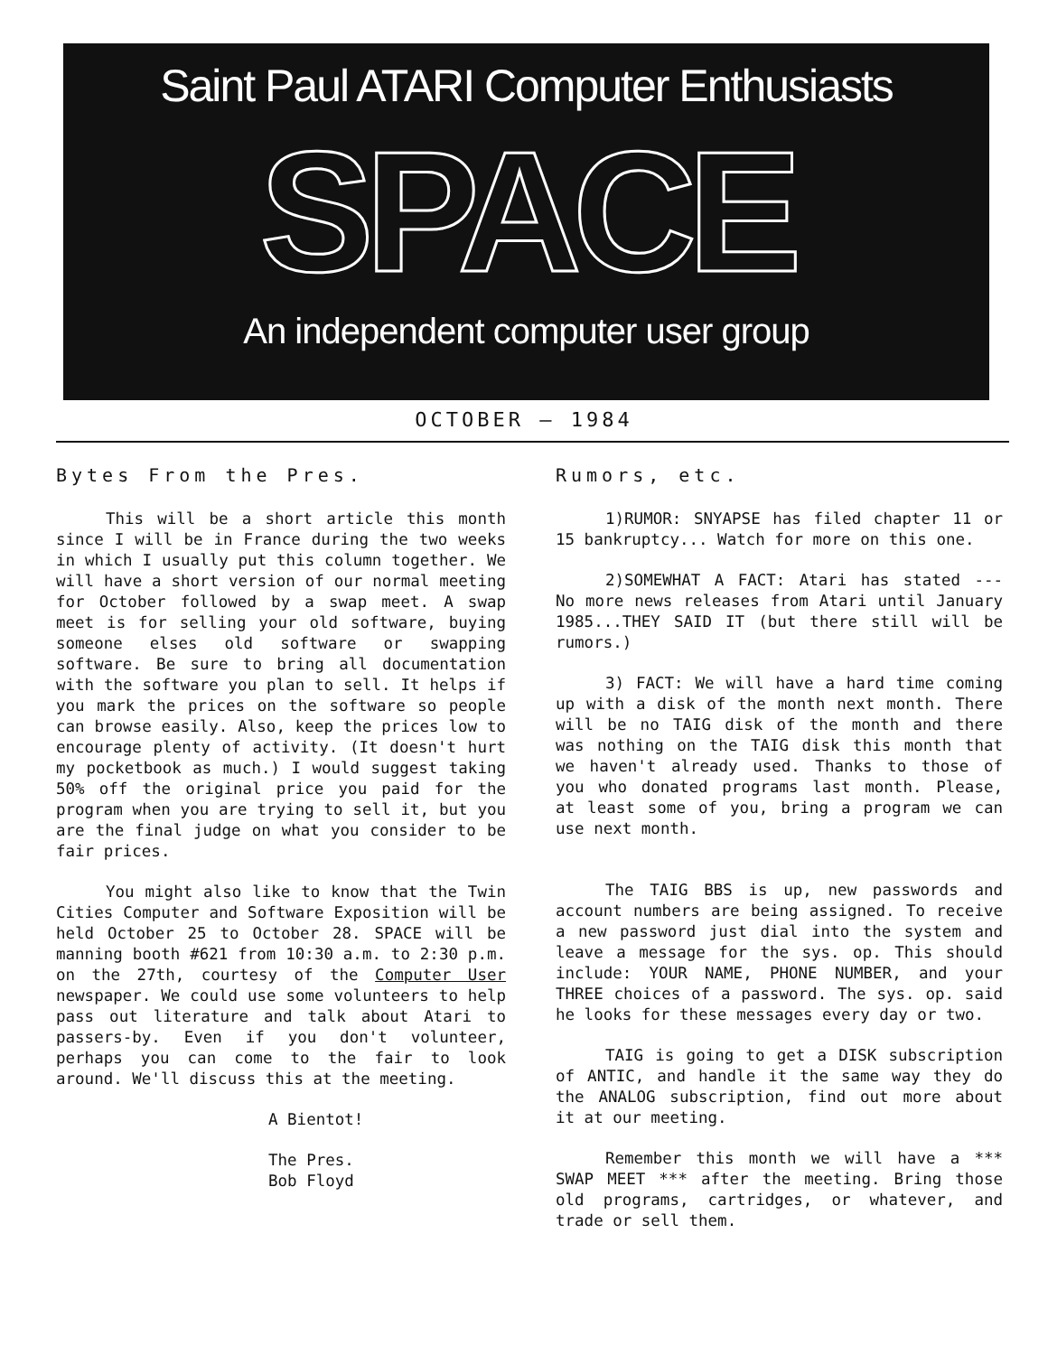Saint Paul ATARI Computer Enthusiasts
SPACE
An independent computer user group
OCTOBER — 1984
Bytes From the Pres.
This will be a short article this month since I will be in France during the two weeks in which I usually put this column together. We will have a short version of our normal meeting for October followed by a swap meet. A swap meet is for selling your old software, buying someone elses old software or swapping software. Be sure to bring all documentation with the software you plan to sell. It helps if you mark the prices on the software so people can browse easily. Also, keep the prices low to encourage plenty of activity. (It doesn't hurt my pocketbook as much.) I would suggest taking 50% off the original price you paid for the program when you are trying to sell it, but you are the final judge on what you consider to be fair prices.
You might also like to know that the Twin Cities Computer and Software Exposition will be held October 25 to October 28. SPACE will be manning booth #621 from 10:30 a.m. to 2:30 p.m. on the 27th, courtesy of the Computer User newspaper. We could use some volunteers to help pass out literature and talk about Atari to passers-by. Even if you don't volunteer, perhaps you can come to the fair to look around. We'll discuss this at the meeting.
A Bientot!
The Pres.
Bob Floyd
Rumors, etc.
1)RUMOR: SNYAPSE has filed chapter 11 or 15 bankruptcy... Watch for more on this one.
2)SOMEWHAT A FACT: Atari has stated --- No more news releases from Atari until January 1985...THEY SAID IT (but there still will be rumors.)
3) FACT: We will have a hard time coming up with a disk of the month next month. There will be no TAIG disk of the month and there was nothing on the TAIG disk this month that we haven't already used. Thanks to those of you who donated programs last month. Please, at least some of you, bring a program we can use next month.
The TAIG BBS is up, new passwords and account numbers are being assigned. To receive a new password just dial into the system and leave a message for the sys. op. This should include: YOUR NAME, PHONE NUMBER, and your THREE choices of a password. The sys. op. said he looks for these messages every day or two.
TAIG is going to get a DISK subscription of ANTIC, and handle it the same way they do the ANALOG subscription, find out more about it at our meeting.
Remember this month we will have a *** SWAP MEET *** after the meeting. Bring those old programs, cartridges, or whatever, and trade or sell them.